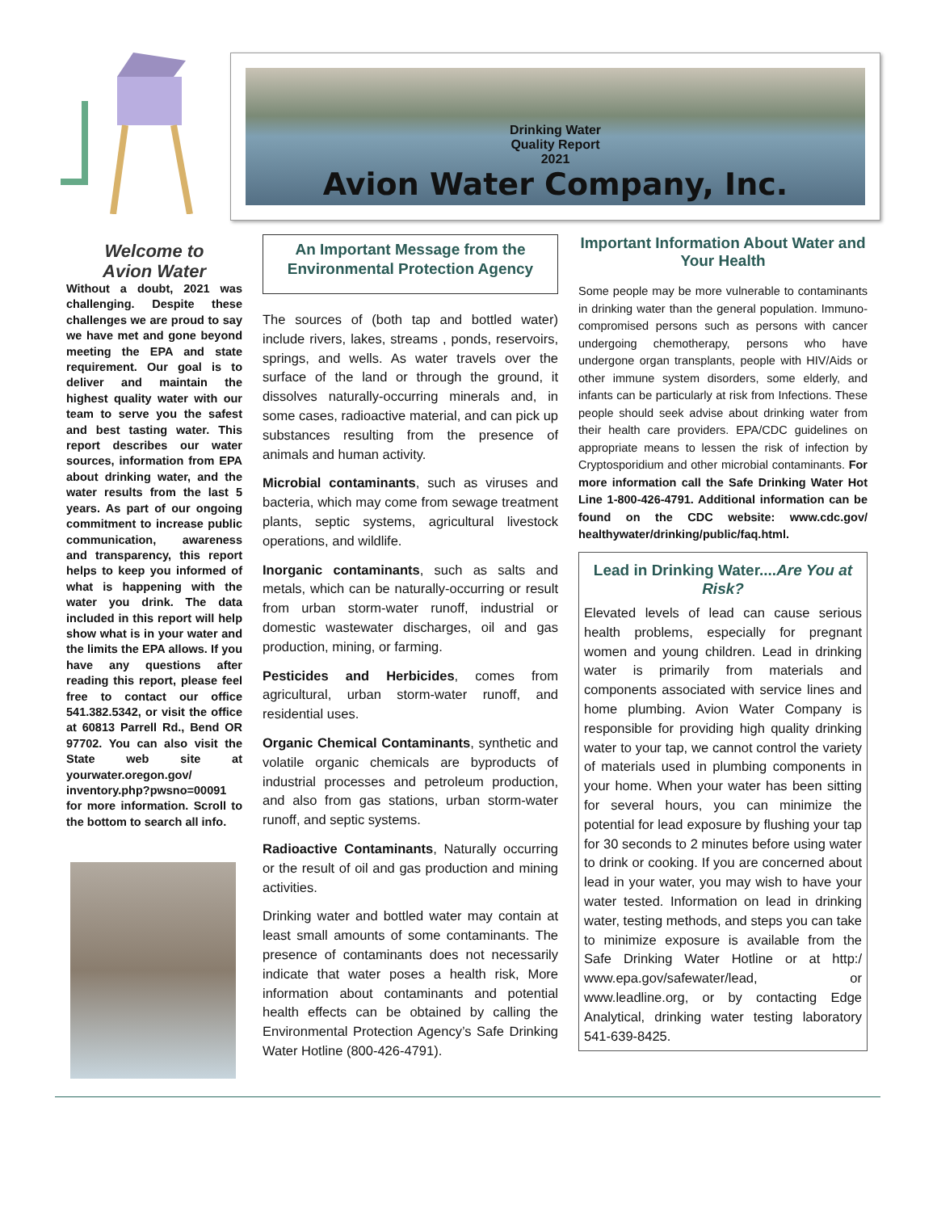Drinking Water
Quality Report
2021
Avion Water Company, Inc.
Welcome to
Avion Water
Without a doubt, 2021 was challenging. Despite these challenges we are proud to say we have met and gone beyond meeting the EPA and state requirement. Our goal is to deliver and maintain the highest quality water with our team to serve you the safest and best tasting water. This report describes our water sources, information from EPA about drinking water, and the water results from the last 5 years. As part of our ongoing commitment to increase public communication, awareness and transparency, this report helps to keep you informed of what is happening with the water you drink. The data included in this report will help show what is in your water and the limits the EPA allows. If you have any questions after reading this report, please feel free to contact our office 541.382.5342, or visit the office at 60813 Parrell Rd., Bend OR 97702. You can also visit the State web site at yourwater.oregon.gov/ inventory.php?pwsno=00091 for more information. Scroll to the bottom to search all info.
An Important Message from the Environmental Protection Agency
The sources of (both tap and bottled water) include rivers, lakes, streams , ponds, reservoirs, springs, and wells. As water travels over the surface of the land or through the ground, it dissolves naturally-occurring minerals and, in some cases, radioactive material, and can pick up substances resulting from the presence of animals and human activity.
Microbial contaminants, such as viruses and bacteria, which may come from sewage treatment plants, septic systems, agricultural livestock operations, and wildlife.
Inorganic contaminants, such as salts and metals, which can be naturally-occurring or result from urban storm-water runoff, industrial or domestic wastewater discharges, oil and gas production, mining, or farming.
Pesticides and Herbicides, comes from agricultural, urban storm-water runoff, and residential uses.
Organic Chemical Contaminants, synthetic and volatile organic chemicals are byproducts of industrial processes and petroleum production, and also from gas stations, urban storm-water runoff, and septic systems.
Radioactive Contaminants, Naturally occurring or the result of oil and gas production and mining activities.
Drinking water and bottled water may contain at least small amounts of some contaminants. The presence of contaminants does not necessarily indicate that water poses a health risk, More information about contaminants and potential health effects can be obtained by calling the Environmental Protection Agency’s Safe Drinking Water Hotline (800-426-4791).
Important Information About Water and Your Health
Some people may be more vulnerable to contaminants in drinking water than the general population. Immuno-compromised persons such as persons with cancer undergoing chemotherapy, persons who have undergone organ transplants, people with HIV/Aids or other immune system disorders, some elderly, and infants can be particularly at risk from Infections. These people should seek advise about drinking water from their health care providers. EPA/CDC guidelines on appropriate means to lessen the risk of infection by Cryptosporidium and other microbial contaminants. For more information call the Safe Drinking Water Hot Line 1-800-426-4791. Additional information can be found on the CDC website: www.cdc.gov/ healthywater/drinking/public/faq.html.
Lead in Drinking Water....Are You at Risk?
Elevated levels of lead can cause serious health problems, especially for pregnant women and young children. Lead in drinking water is primarily from materials and components associated with service lines and home plumbing. Avion Water Company is responsible for providing high quality drinking water to your tap, we cannot control the variety of materials used in plumbing components in your home. When your water has been sitting for several hours, you can minimize the potential for lead exposure by flushing your tap for 30 seconds to 2 minutes before using water to drink or cooking. If you are concerned about lead in your water, you may wish to have your water tested. Information on lead in drinking water, testing methods, and steps you can take to minimize exposure is available from the Safe Drinking Water Hotline or at http:/ www.epa.gov/safewater/lead, or www.leadline.org, or by contacting Edge Analytical, drinking water testing laboratory 541-639-8425.